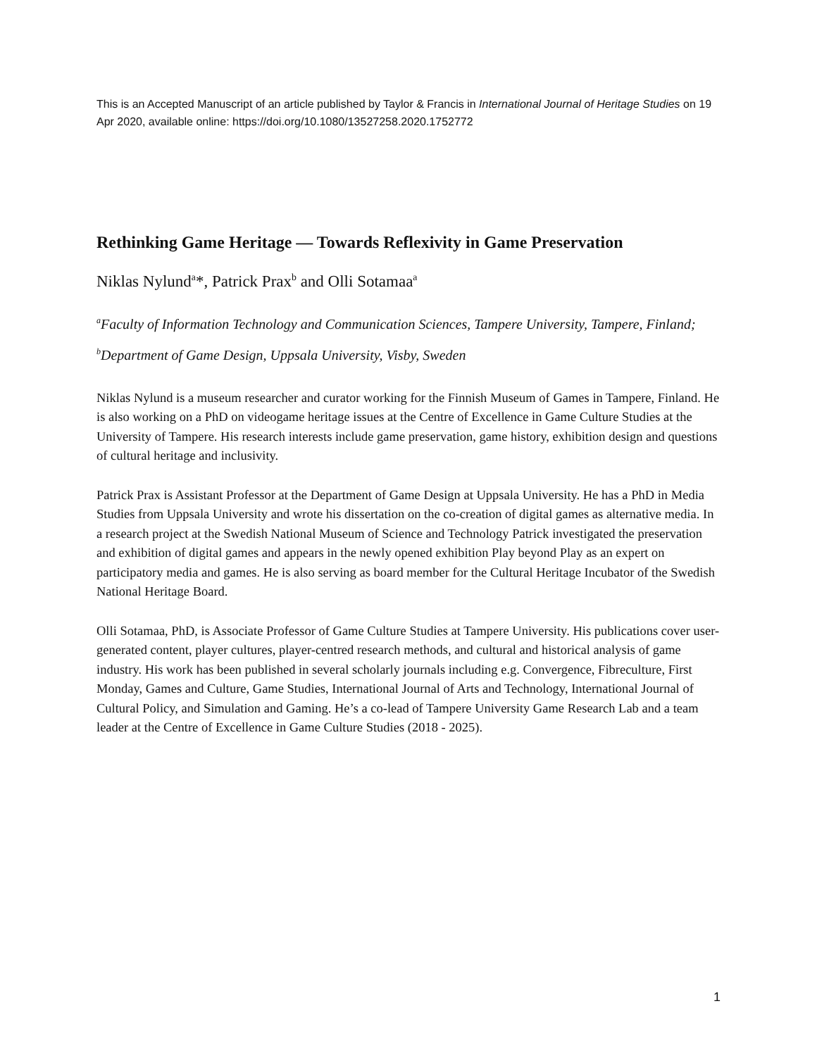This is an Accepted Manuscript of an article published by Taylor & Francis in International Journal of Heritage Studies on 19 Apr 2020, available online: https://doi.org/10.1080/13527258.2020.1752772
Rethinking Game Heritage — Towards Reflexivity in Game Preservation
Niklas Nylund<sup>a</sup>*, Patrick Prax<sup>b</sup> and Olli Sotamaa<sup>a</sup>
<sup>a</sup> Faculty of Information Technology and Communication Sciences, Tampere University, Tampere, Finland; <sup>b</sup>Department of Game Design, Uppsala University, Visby, Sweden
Niklas Nylund is a museum researcher and curator working for the Finnish Museum of Games in Tampere, Finland. He is also working on a PhD on videogame heritage issues at the Centre of Excellence in Game Culture Studies at the University of Tampere. His research interests include game preservation, game history, exhibition design and questions of cultural heritage and inclusivity.
Patrick Prax is Assistant Professor at the Department of Game Design at Uppsala University. He has a PhD in Media Studies from Uppsala University and wrote his dissertation on the co-creation of digital games as alternative media. In a research project at the Swedish National Museum of Science and Technology Patrick investigated the preservation and exhibition of digital games and appears in the newly opened exhibition Play beyond Play as an expert on participatory media and games. He is also serving as board member for the Cultural Heritage Incubator of the Swedish National Heritage Board.
Olli Sotamaa, PhD, is Associate Professor of Game Culture Studies at Tampere University. His publications cover user-generated content, player cultures, player-centred research methods, and cultural and historical analysis of game industry. His work has been published in several scholarly journals including e.g. Convergence, Fibreculture, First Monday, Games and Culture, Game Studies, International Journal of Arts and Technology, International Journal of Cultural Policy, and Simulation and Gaming. He’s a co-lead of Tampere University Game Research Lab and a team leader at the Centre of Excellence in Game Culture Studies (2018 - 2025).
1